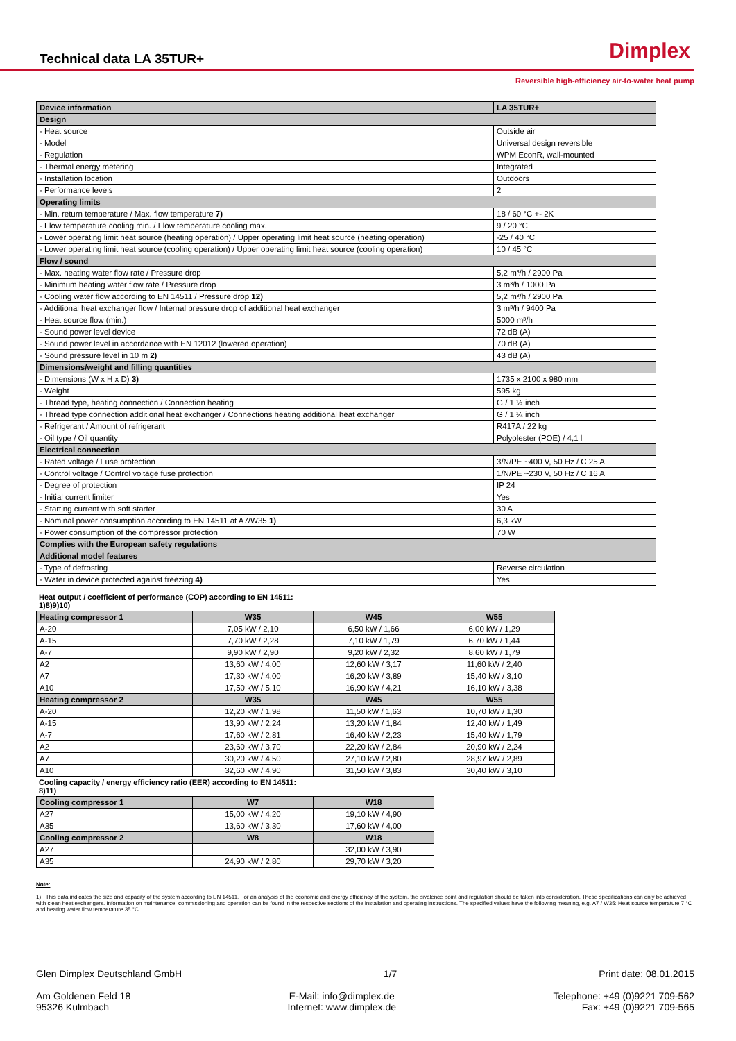Technical data LA 35TUR+
Dimplex
Reversible high-efficiency air-to-water heat pump
| Device information | LA 35TUR+ |
| --- | --- |
| Design | |
| - Heat source | Outside air |
| - Model | Universal design reversible |
| - Regulation | WPM EconR, wall-mounted |
| - Thermal energy metering | Integrated |
| - Installation location | Outdoors |
| - Performance levels | 2 |
| Operating limits | |
| - Min. return temperature / Max. flow temperature 7) | 18 / 60 °C +- 2K |
| - Flow temperature cooling min. / Flow temperature cooling max. | 9 / 20 °C |
| - Lower operating limit heat source (heating operation) / Upper operating limit heat source (heating operation) | -25 / 40 °C |
| - Lower operating limit heat source (cooling operation) / Upper operating limit heat source (cooling operation) | 10 / 45 °C |
| Flow / sound | |
| - Max. heating water flow rate / Pressure drop | 5,2 m³/h / 2900 Pa |
| - Minimum heating water flow rate / Pressure drop | 3 m³/h / 1000 Pa |
| - Cooling water flow according to EN 14511 / Pressure drop 12) | 5,2 m³/h / 2900 Pa |
| - Additional heat exchanger flow / Internal pressure drop of additional heat exchanger | 3 m³/h / 9400 Pa |
| - Heat source flow (min.) | 5000 m³/h |
| - Sound power level device | 72 dB (A) |
| - Sound power level in accordance with EN 12012 (lowered operation) | 70 dB (A) |
| - Sound pressure level in 10 m 2) | 43 dB (A) |
| Dimensions/weight and filling quantities | |
| - Dimensions (W x H x D) 3) | 1735 x 2100 x 980 mm |
| - Weight | 595 kg |
| - Thread type, heating connection / Connection heating | G / 1 ½ inch |
| - Thread type connection additional heat exchanger / Connections heating additional heat exchanger | G / 1 ¼ inch |
| - Refrigerant / Amount of refrigerant | R417A / 22 kg |
| - Oil type / Oil quantity | Polyolester (POE) / 4,1 l |
| Electrical connection | |
| - Rated voltage / Fuse protection | 3/N/PE ~400 V, 50 Hz / C 25 A |
| - Control voltage / Control voltage fuse protection | 1/N/PE ~230 V, 50 Hz / C 16 A |
| - Degree of protection | IP 24 |
| - Initial current limiter | Yes |
| - Starting current with soft starter | 30 A |
| - Nominal power consumption according to EN 14511 at A7/W35 1) | 6,3 kW |
| - Power consumption of the compressor protection | 70 W |
| Complies with the European safety regulations | |
| Additional model features | |
| - Type of defrosting | Reverse circulation |
| - Water in device protected against freezing 4) | Yes |
Heat output / coefficient of performance (COP) according to EN 14511: 1)8)9)10)
| Heating compressor 1 | W35 | W45 | W55 |
| --- | --- | --- | --- |
| A-20 | 7,05 kW / 2,10 | 6,50 kW / 1,66 | 6,00 kW / 1,29 |
| A-15 | 7,70 kW / 2,28 | 7,10 kW / 1,79 | 6,70 kW / 1,44 |
| A-7 | 9,90 kW / 2,90 | 9,20 kW / 2,32 | 8,60 kW / 1,79 |
| A2 | 13,60 kW / 4,00 | 12,60 kW / 3,17 | 11,60 kW / 2,40 |
| A7 | 17,30 kW / 4,00 | 16,20 kW / 3,89 | 15,40 kW / 3,10 |
| A10 | 17,50 kW / 5,10 | 16,90 kW / 4,21 | 16,10 kW / 3,38 |
| Heating compressor 2 | W35 | W45 | W55 |
| A-20 | 12,20 kW / 1,98 | 11,50 kW / 1,63 | 10,70 kW / 1,30 |
| A-15 | 13,90 kW / 2,24 | 13,20 kW / 1,84 | 12,40 kW / 1,49 |
| A-7 | 17,60 kW / 2,81 | 16,40 kW / 2,23 | 15,40 kW / 1,79 |
| A2 | 23,60 kW / 3,70 | 22,20 kW / 2,84 | 20,90 kW / 2,24 |
| A7 | 30,20 kW / 4,50 | 27,10 kW / 2,80 | 28,97 kW / 2,89 |
| A10 | 32,60 kW / 4,90 | 31,50 kW / 3,83 | 30,40 kW / 3,10 |
Cooling capacity / energy efficiency ratio (EER) according to EN 14511: 8)11)
| Cooling compressor 1 | W7 | W18 |
| --- | --- | --- |
| A27 | 15,00 kW / 4,20 | 19,10 kW / 4,90 |
| A35 | 13,60 kW / 3,30 | 17,60 kW / 4,00 |
| Cooling compressor 2 | W8 | W18 |
| A27 | | 32,00 kW / 3,90 |
| A35 | 24,90 kW / 2,80 | 29,70 kW / 3,20 |
Note:
1) This data indicates the size and capacity of the system according to EN 14511. For an analysis of the economic and energy efficiency of the system, the bivalence point and regulation should be taken into consideration. These specifications can only be achieved with clean heat exchangers. Information on maintenance, commissioning and operation can be found in the respective sections of the installation and operating instructions. The specified values have the following meaning, e.g. A7 / W35: Heat source temperature 7 °C and heating water flow temperature 35 °C.
Glen Dimplex Deutschland GmbH 1/7 Print date: 08.01.2015
Am Goldenen Feld 18
95326 Kulmbach E-Mail: info@dimplex.de
Internet: www.dimplex.de Telephone: +49 (0)9221 709-562
Fax: +49 (0)9221 709-565